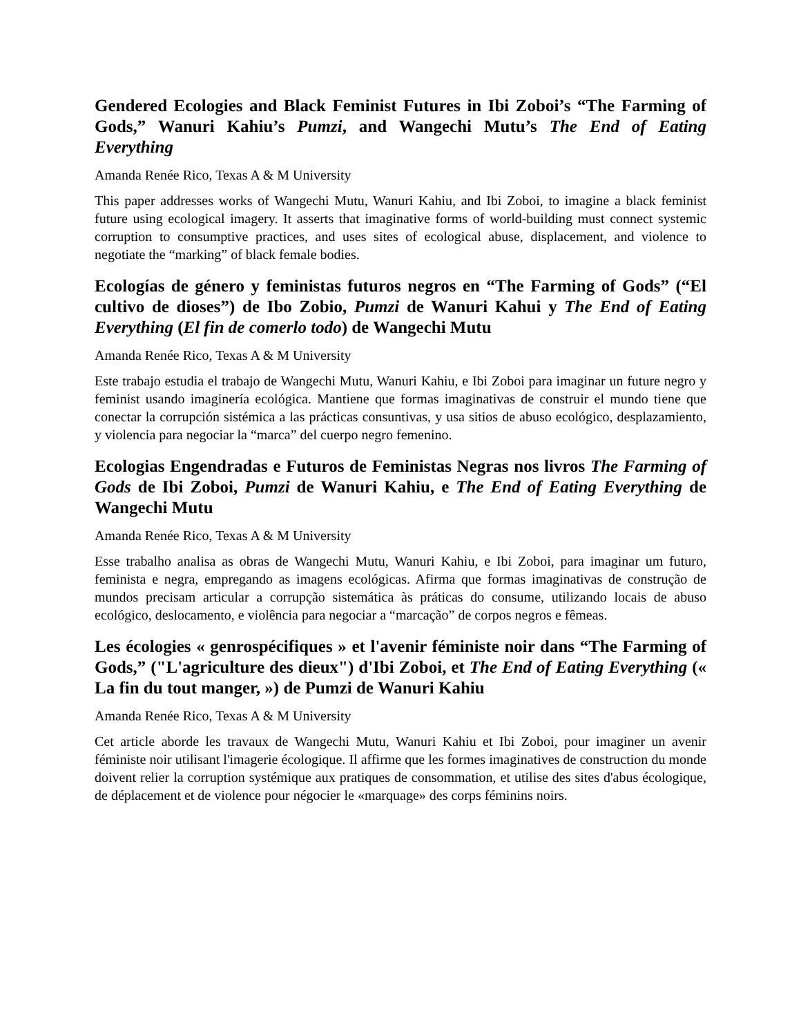Gendered Ecologies and Black Feminist Futures in Ibi Zoboi’s “The Farming of Gods,” Wanuri Kahiu’s Pumzi, and Wangechi Mutu’s The End of Eating Everything
Amanda Renée Rico, Texas A & M University
This paper addresses works of Wangechi Mutu, Wanuri Kahiu, and Ibi Zoboi, to imagine a black feminist future using ecological imagery. It asserts that imaginative forms of world-building must connect systemic corruption to consumptive practices, and uses sites of ecological abuse, displacement, and violence to negotiate the “marking” of black female bodies.
Ecologías de género y feministas futuros negros en “The Farming of Gods” (“El cultivo de dioses”) de Ibo Zobio, Pumzi de Wanuri Kahui y The End of Eating Everything (El fin de comerlo todo) de Wangechi Mutu
Amanda Renée Rico, Texas A & M University
Este trabajo estudia el trabajo de Wangechi Mutu, Wanuri Kahiu, e Ibi Zoboi para imaginar un future negro y feminist usando imaginería ecológica. Mantiene que formas imaginativas de construir el mundo tiene que conectar la corrupción sistémica a las prácticas consuntivas, y usa sitios de abuso ecológico, desplazamiento, y violencia para negociar la “marca” del cuerpo negro femenino.
Ecologias Engendradas e Futuros de Feministas Negras nos livros The Farming of Gods de Ibi Zoboi, Pumzi de Wanuri Kahiu, e The End of Eating Everything de Wangechi Mutu
Amanda Renée Rico, Texas A & M University
Esse trabalho analisa as obras de Wangechi Mutu, Wanuri Kahiu, e Ibi Zoboi, para imaginar um futuro, feminista e negra, empregando as imagens ecológicas. Afirma que formas imaginativas de construção de mundos precisam articular a corrupção sistemática às práticas do consume, utilizando locais de abuso ecológico, deslocamento, e violência para negociar a “marcação” de corpos negros e fêmeas.
Les écologies « genrospécifiques » et l'avenir féministe noir dans “The Farming of Gods,” ("L'agriculture des dieux") d'Ibi Zoboi, et The End of Eating Everything (« La fin du tout manger, ») de Pumzi de Wanuri Kahiu
Amanda Renée Rico, Texas A & M University
Cet article aborde les travaux de Wangechi Mutu, Wanuri Kahiu et Ibi Zoboi, pour imaginer un avenir féministe noir utilisant l'imagerie écologique. Il affirme que les formes imaginatives de construction du monde doivent relier la corruption systémique aux pratiques de consommation, et utilise des sites d'abus écologique, de déplacement et de violence pour négocier le «marquage» des corps féminins noirs.